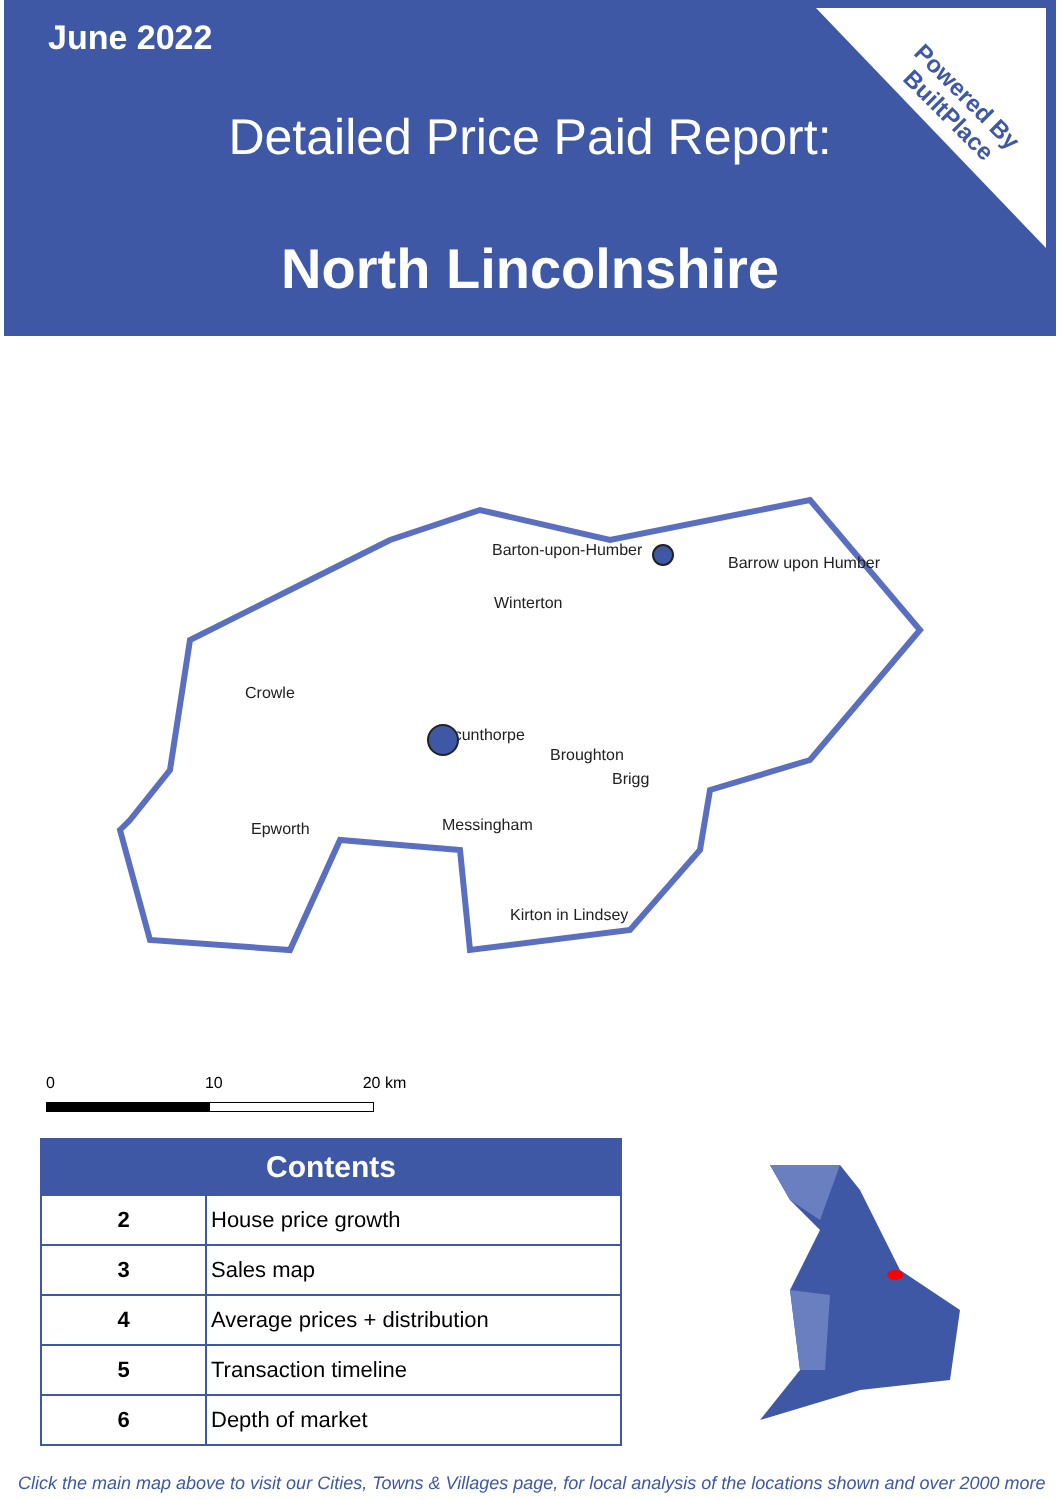June 2022
Detailed Price Paid Report:
North Lincolnshire
Powered By
BuiltPlace
Barton-upon-Humber
Barrow upon Humber
Winterton
Crowle
Scunthorpe
Broughton
Brigg
Epworth
Messingham
Kirton in Lindsey
0 10 20 km
| Contents | |
| --- | --- |
| 2 | House price growth |
| 3 | Sales map |
| 4 | Average prices + distribution |
| 5 | Transaction timeline |
| 6 | Depth of market |
Click the main map above to visit our Cities, Towns & Villages page, for local analysis of the locations shown and over 2000 more